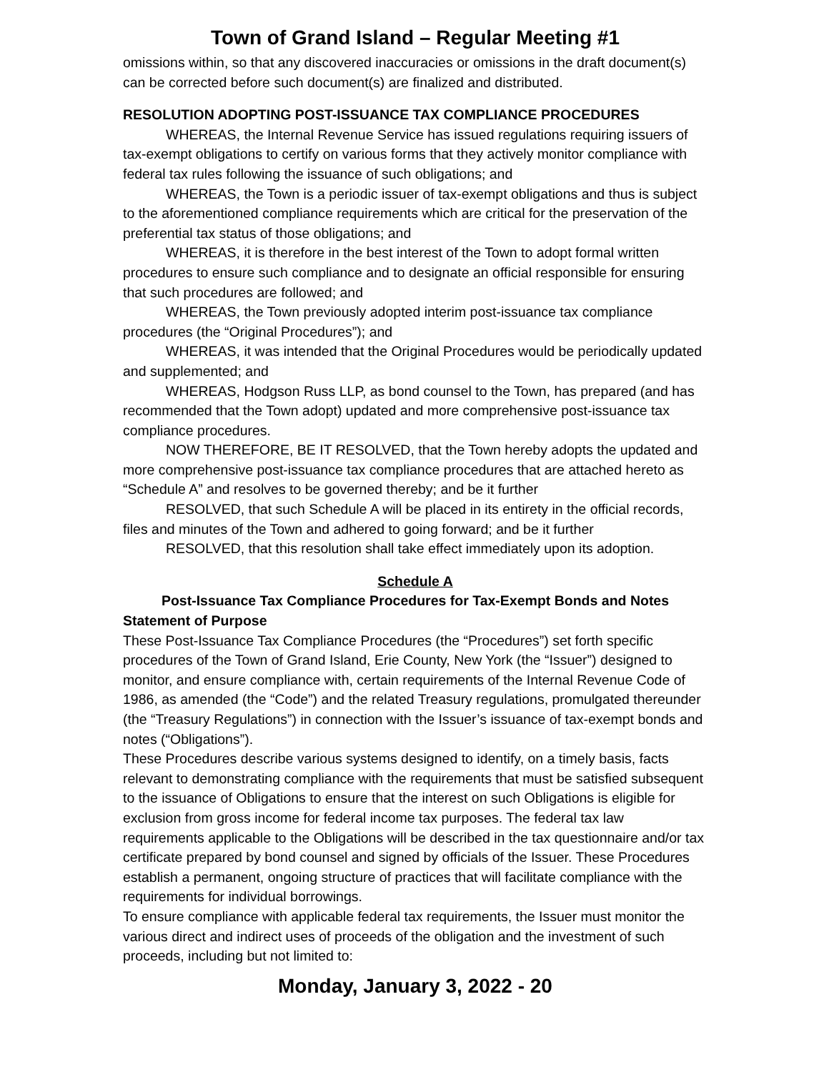Town of Grand Island – Regular Meeting #1
omissions within, so that any discovered inaccuracies or omissions in the draft document(s) can be corrected before such document(s) are finalized and distributed.
RESOLUTION ADOPTING POST-ISSUANCE TAX COMPLIANCE PROCEDURES
WHEREAS, the Internal Revenue Service has issued regulations requiring issuers of tax-exempt obligations to certify on various forms that they actively monitor compliance with federal tax rules following the issuance of such obligations; and
WHEREAS, the Town is a periodic issuer of tax-exempt obligations and thus is subject to the aforementioned compliance requirements which are critical for the preservation of the preferential tax status of those obligations; and
WHEREAS, it is therefore in the best interest of the Town to adopt formal written procedures to ensure such compliance and to designate an official responsible for ensuring that such procedures are followed; and
WHEREAS, the Town previously adopted interim post-issuance tax compliance procedures (the “Original Procedures”); and
WHEREAS, it was intended that the Original Procedures would be periodically updated and supplemented; and
WHEREAS, Hodgson Russ LLP, as bond counsel to the Town, has prepared (and has recommended that the Town adopt) updated and more comprehensive post-issuance tax compliance procedures.
NOW THEREFORE, BE IT RESOLVED, that the Town hereby adopts the updated and more comprehensive post-issuance tax compliance procedures that are attached hereto as “Schedule A” and resolves to be governed thereby; and be it further
RESOLVED, that such Schedule A will be placed in its entirety in the official records, files and minutes of the Town and adhered to going forward; and be it further
RESOLVED, that this resolution shall take effect immediately upon its adoption.
Schedule A
Post-Issuance Tax Compliance Procedures for Tax-Exempt Bonds and Notes
Statement of Purpose
These Post-Issuance Tax Compliance Procedures (the “Procedures”) set forth specific procedures of the Town of Grand Island, Erie County, New York (the “Issuer”) designed to monitor, and ensure compliance with, certain requirements of the Internal Revenue Code of 1986, as amended (the “Code”) and the related Treasury regulations, promulgated thereunder (the “Treasury Regulations”) in connection with the Issuer’s issuance of tax-exempt bonds and notes (“Obligations”).
These Procedures describe various systems designed to identify, on a timely basis, facts relevant to demonstrating compliance with the requirements that must be satisfied subsequent to the issuance of Obligations to ensure that the interest on such Obligations is eligible for exclusion from gross income for federal income tax purposes. The federal tax law requirements applicable to the Obligations will be described in the tax questionnaire and/or tax certificate prepared by bond counsel and signed by officials of the Issuer. These Procedures establish a permanent, ongoing structure of practices that will facilitate compliance with the requirements for individual borrowings.
To ensure compliance with applicable federal tax requirements, the Issuer must monitor the various direct and indirect uses of proceeds of the obligation and the investment of such proceeds, including but not limited to:
Monday, January 3, 2022 - 20